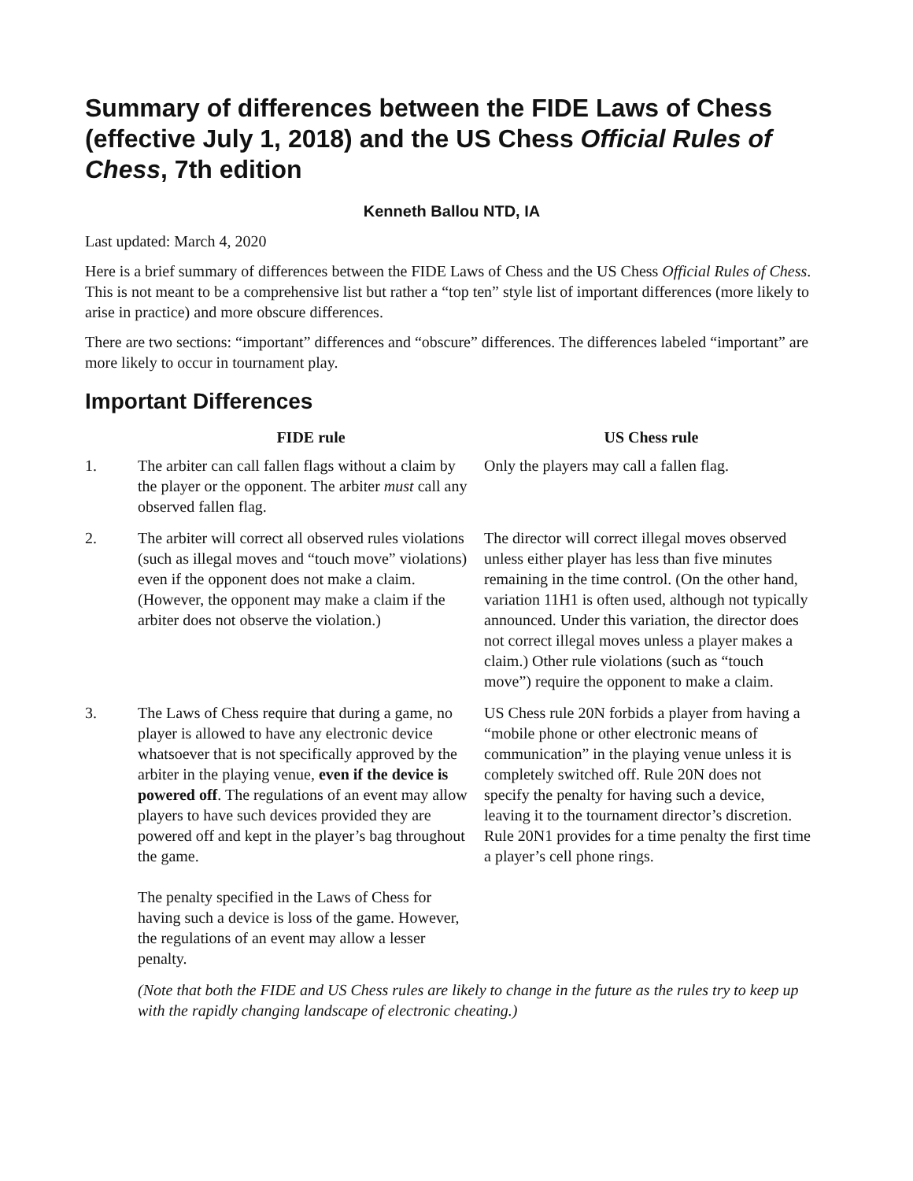Summary of differences between the FIDE Laws of Chess (effective July 1, 2018) and the US Chess Official Rules of Chess, 7th edition
Kenneth Ballou NTD, IA
Last updated: March 4, 2020
Here is a brief summary of differences between the FIDE Laws of Chess and the US Chess Official Rules of Chess. This is not meant to be a comprehensive list but rather a “top ten” style list of important differences (more likely to arise in practice) and more obscure differences.
There are two sections: “important” differences and “obscure” differences. The differences labeled “important” are more likely to occur in tournament play.
Important Differences
| | FIDE rule | US Chess rule |
| --- | --- | --- |
| 1. | The arbiter can call fallen flags without a claim by the player or the opponent. The arbiter must call any observed fallen flag. | Only the players may call a fallen flag. |
| 2. | The arbiter will correct all observed rules violations (such as illegal moves and “touch move” violations) even if the opponent does not make a claim. (However, the opponent may make a claim if the arbiter does not observe the violation.) | The director will correct illegal moves observed unless either player has less than five minutes remaining in the time control. (On the other hand, variation 11H1 is often used, although not typically announced. Under this variation, the director does not correct illegal moves unless a player makes a claim.) Other rule violations (such as “touch move”) require the opponent to make a claim. |
| 3. | The Laws of Chess require that during a game, no player is allowed to have any electronic device whatsoever that is not specifically approved by the arbiter in the playing venue, even if the device is powered off . The regulations of an event may allow players to have such devices provided they are powered off and kept in the player’s bag throughout the game. The penalty specified in the Laws of Chess for having such a device is loss of the game. However, the regulations of an event may allow a lesser penalty. | US Chess rule 20N forbids a player from having a “mobile phone or other electronic means of communication” in the playing venue unless it is completely switched off. Rule 20N does not specify the penalty for having such a device, leaving it to the tournament director’s discretion. Rule 20N1 provides for a time penalty the first time a player’s cell phone rings. |
(Note that both the FIDE and US Chess rules are likely to change in the future as the rules try to keep up with the rapidly changing landscape of electronic cheating.)